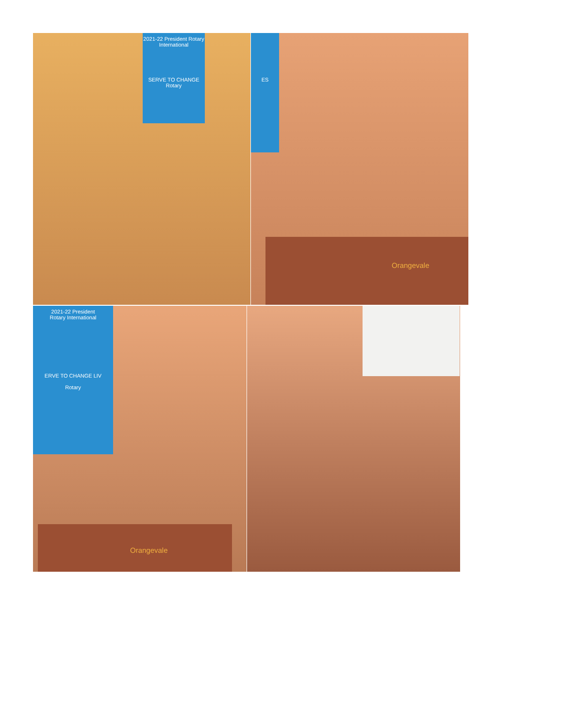2021-22 President Rotary International
SERVE TO CHANGE
Rotary
ES
Orangevale
2021-22 President
Rotary International
ERVE TO CHANGE LIV
Rotary
Orangevale